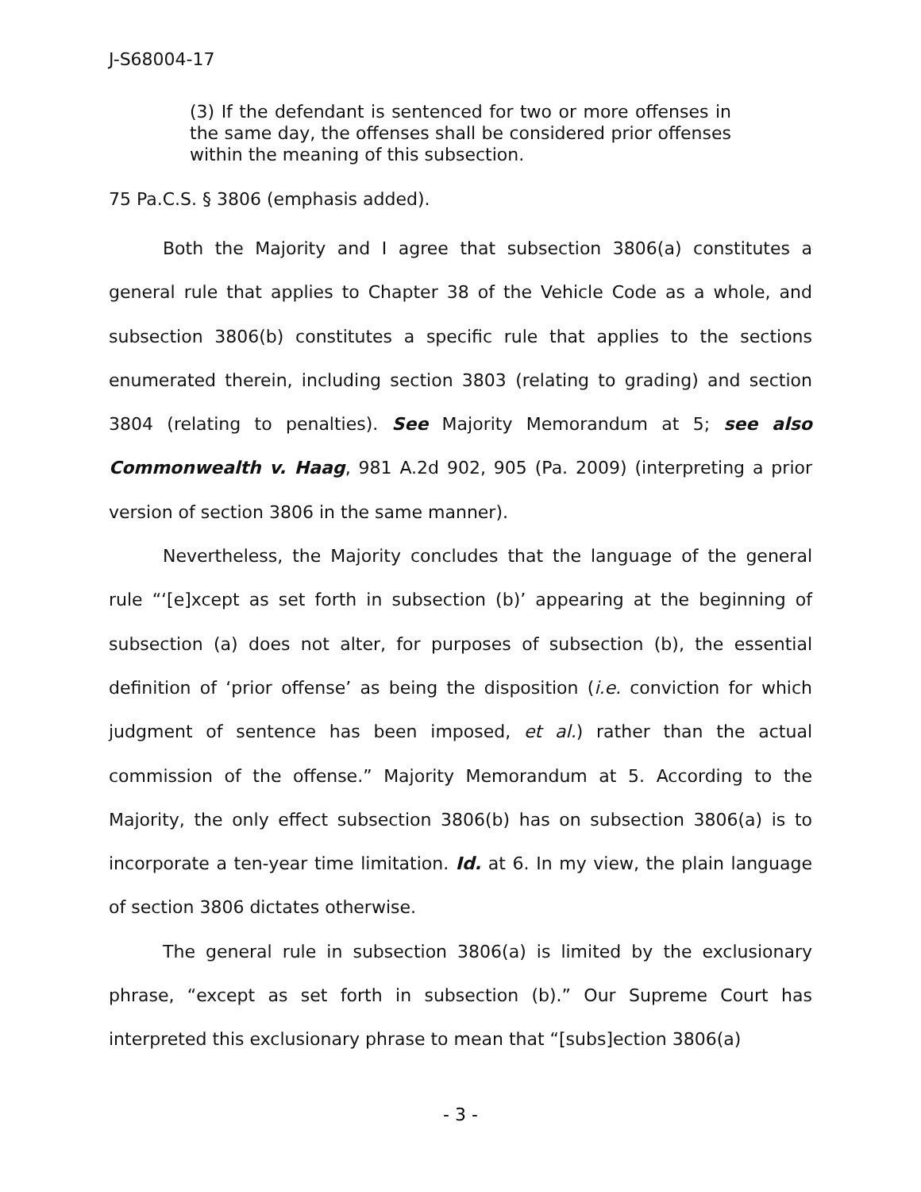J-S68004-17
(3) If the defendant is sentenced for two or more offenses in the same day, the offenses shall be considered prior offenses within the meaning of this subsection.
75 Pa.C.S. § 3806 (emphasis added).
Both the Majority and I agree that subsection 3806(a) constitutes a general rule that applies to Chapter 38 of the Vehicle Code as a whole, and subsection 3806(b) constitutes a specific rule that applies to the sections enumerated therein, including section 3803 (relating to grading) and section 3804 (relating to penalties). See Majority Memorandum at 5; see also Commonwealth v. Haag, 981 A.2d 902, 905 (Pa. 2009) (interpreting a prior version of section 3806 in the same manner).
Nevertheless, the Majority concludes that the language of the general rule “‘[e]xcept as set forth in subsection (b)’ appearing at the beginning of subsection (a) does not alter, for purposes of subsection (b), the essential definition of ‘prior offense’ as being the disposition (i.e. conviction for which judgment of sentence has been imposed, et al.) rather than the actual commission of the offense.” Majority Memorandum at 5. According to the Majority, the only effect subsection 3806(b) has on subsection 3806(a) is to incorporate a ten-year time limitation. Id. at 6. In my view, the plain language of section 3806 dictates otherwise.
The general rule in subsection 3806(a) is limited by the exclusionary phrase, “except as set forth in subsection (b).” Our Supreme Court has interpreted this exclusionary phrase to mean that “[subs]ection 3806(a)
- 3 -